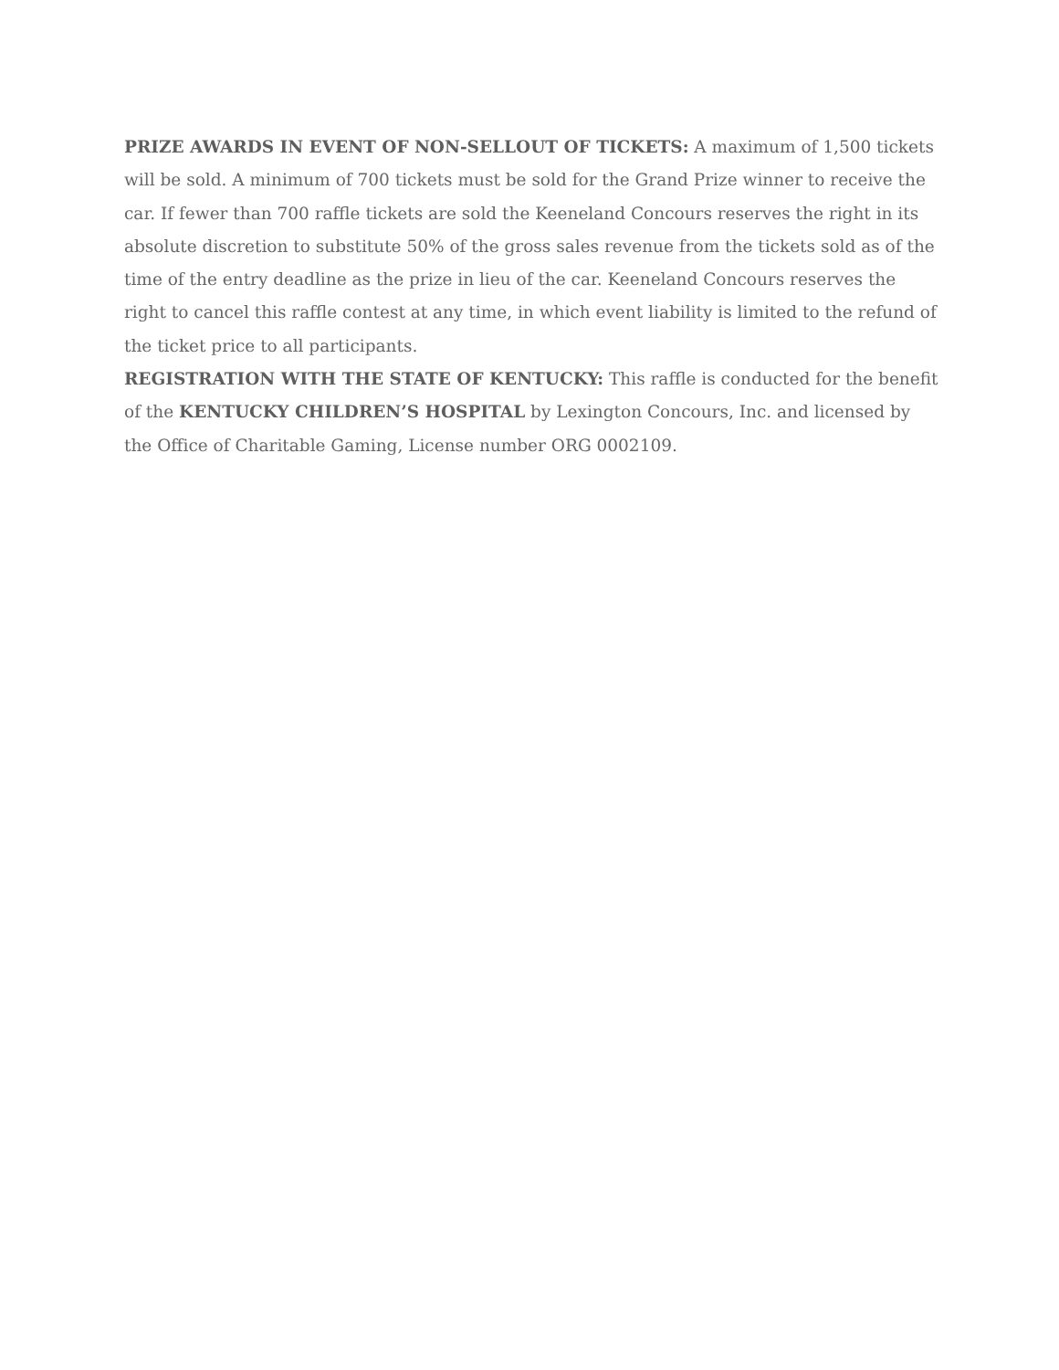PRIZE AWARDS IN EVENT OF NON-SELLOUT OF TICKETS: A maximum of 1,500 tickets will be sold. A minimum of 700 tickets must be sold for the Grand Prize winner to receive the car. If fewer than 700 raffle tickets are sold the Keeneland Concours reserves the right in its absolute discretion to substitute 50% of the gross sales revenue from the tickets sold as of the time of the entry deadline as the prize in lieu of the car. Keeneland Concours reserves the right to cancel this raffle contest at any time, in which event liability is limited to the refund of the ticket price to all participants.
REGISTRATION WITH THE STATE OF KENTUCKY: This raffle is conducted for the benefit of the KENTUCKY CHILDREN’S HOSPITAL by Lexington Concours, Inc. and licensed by the Office of Charitable Gaming, License number ORG 0002109.